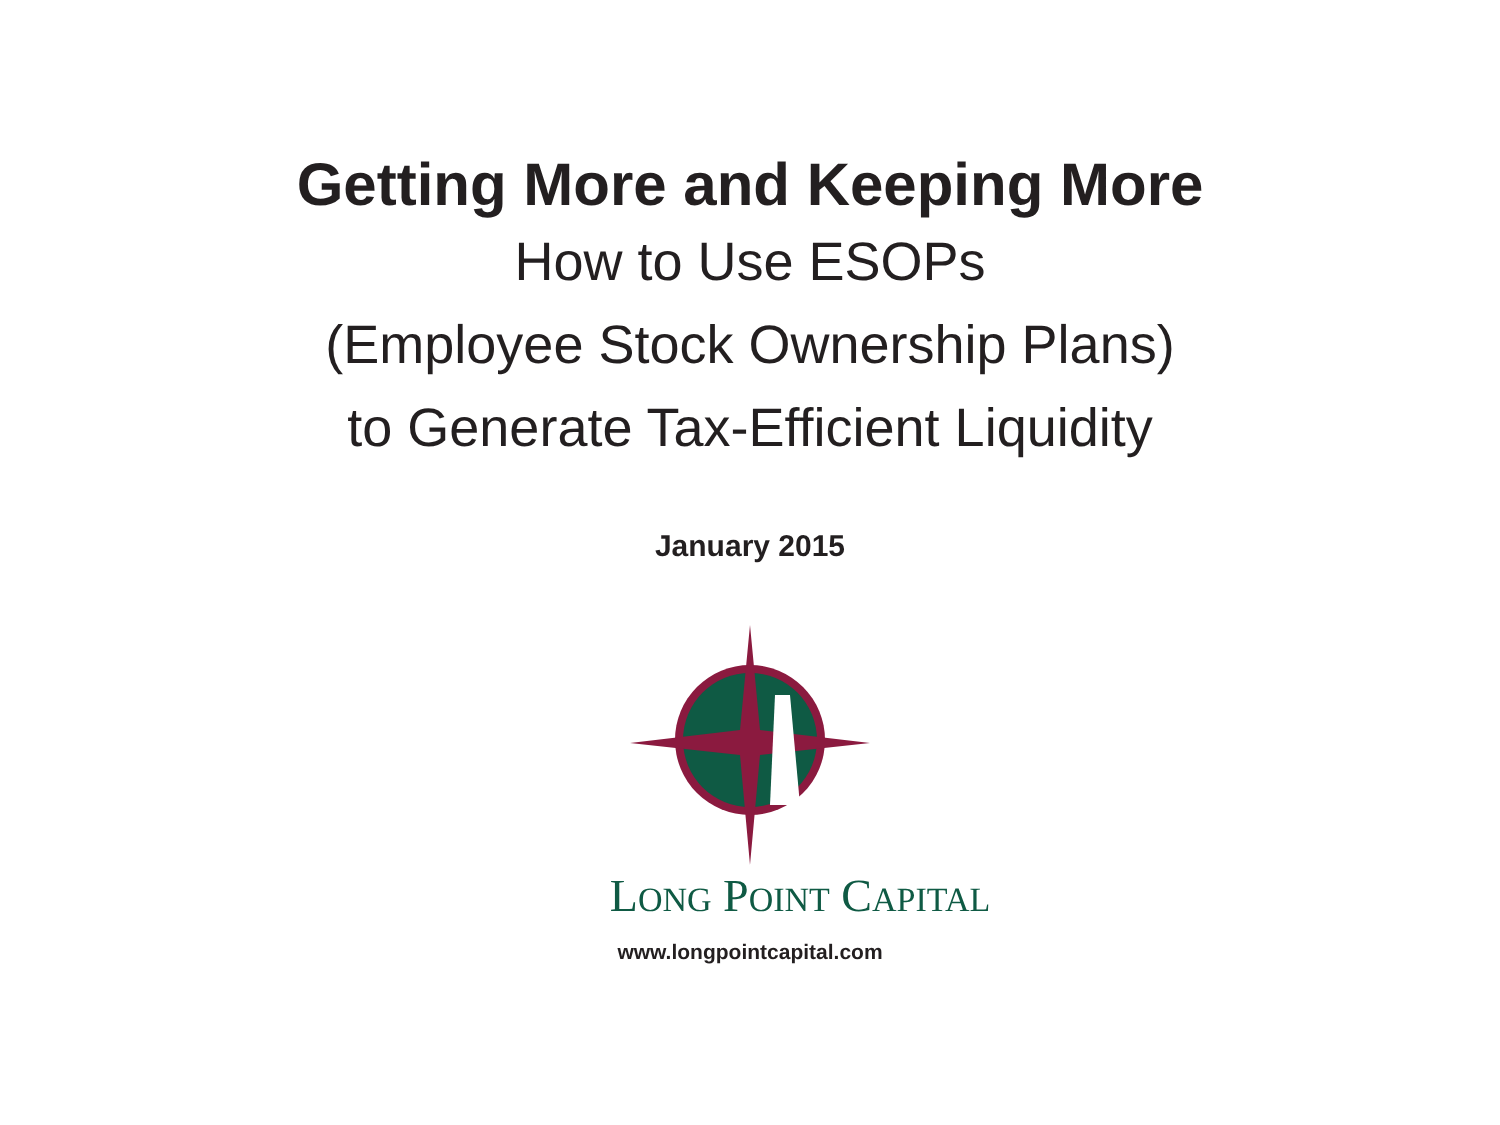Getting More and Keeping More
How to Use ESOPs
(Employee Stock Ownership Plans)
to Generate Tax-Efficient Liquidity
January 2015
LONG POINT CAPITAL
www.longpointcapital.com